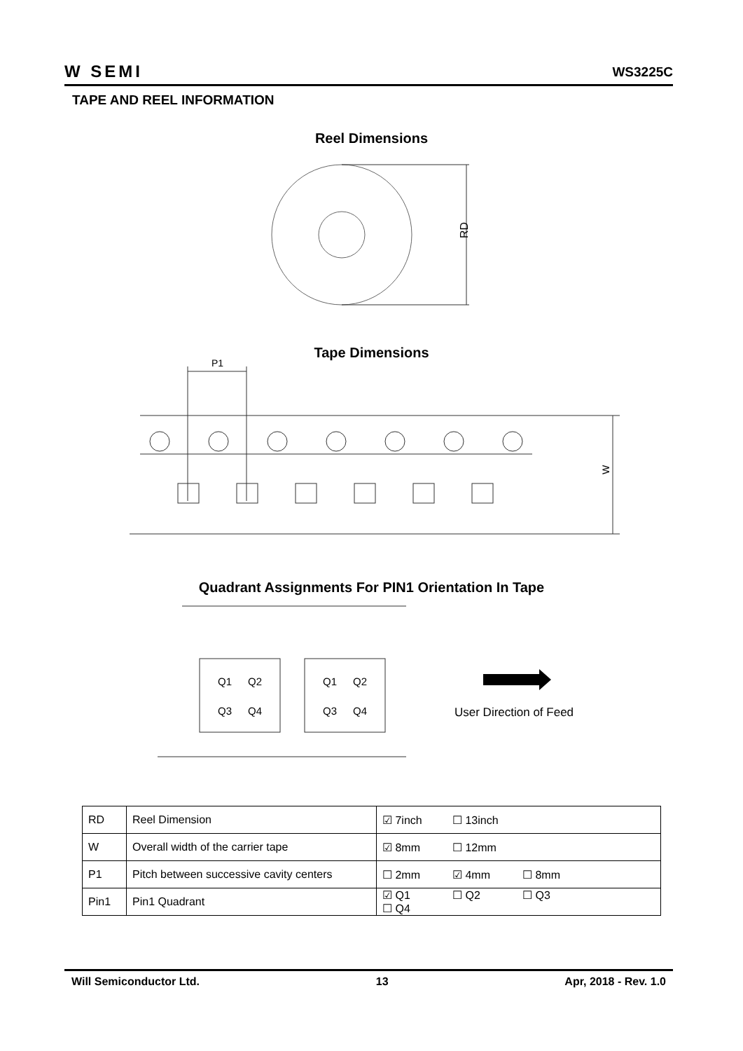W SEMI WS3225C
TAPE AND REEL INFORMATION
Reel Dimensions
RD
Tape Dimensions
P1
W
Quadrant Assignments For PIN1 Orientation In Tape
Q1
Q2
Q3
Q4
Q1
Q2
Q3
Q4
User Direction of Feed
| RD | Reel Dimension | ☑ 7inch ☐ 13inch |
| W | Overall width of the carrier tape | ☑ 8mm ☐ 12mm |
| P1 | Pitch between successive cavity centers | ☐ 2mm ☑ 4mm ☐ 8mm |
| Pin1 | Pin1 Quadrant | ☑ Q1 ☐ Q2 ☐ Q3 ☐ Q4 |
Will Semiconductor Ltd. 13 Apr, 2018 - Rev. 1.0